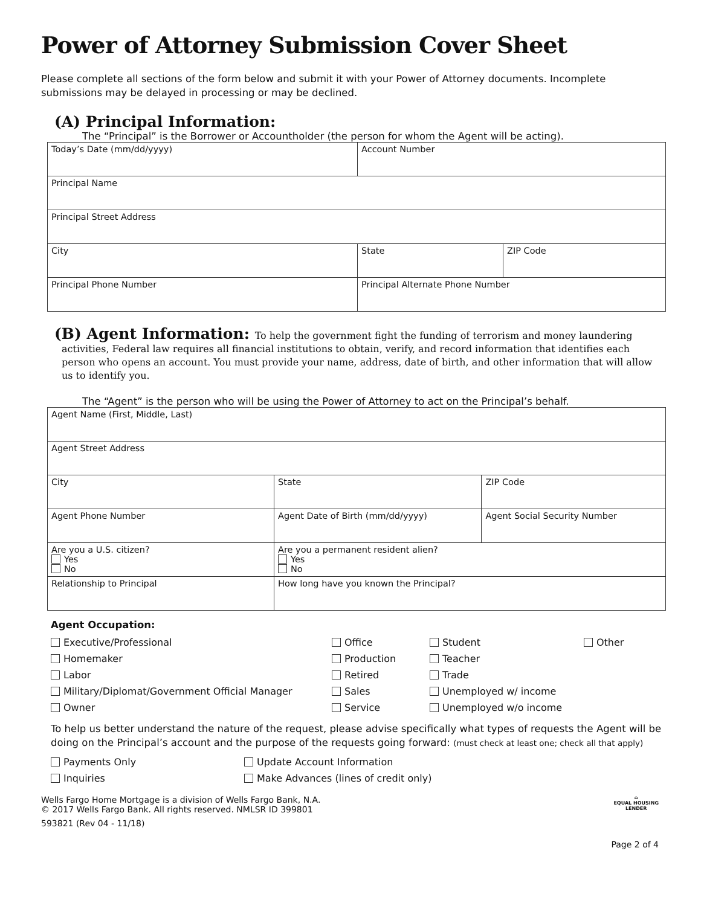Power of Attorney Submission Cover Sheet
Please complete all sections of the form below and submit it with your Power of Attorney documents. Incomplete submissions may be delayed in processing or may be declined.
(A) Principal Information:
The “Principal” is the Borrower or Accountholder (the person for whom the Agent will be acting).
| Today’s Date (mm/dd/yyyy) | Account Number | |
| Principal Name | | |
| Principal Street Address | | |
| City | State | ZIP Code |
| Principal Phone Number | Principal Alternate Phone Number | |
(B) Agent Information: To help the government fight the funding of terrorism and money laundering
activities, Federal law requires all financial institutions to obtain, verify, and record information that identifies each person who opens an account. You must provide your name, address, date of birth, and other information that will allow us to identify you.
The “Agent” is the person who will be using the Power of Attorney to act on the Principal’s behalf.
| Agent Name (First, Middle, Last) | | | |
| Agent Street Address | | | |
| City | | State | ZIP Code |
| Agent Phone Number | Agent Date of Birth (mm/dd/yyyy) | | Agent Social Security Number |
| Are you a U.S. citizen? Yes No | | Are you a permanent resident alien? Yes No | |
| Relationship to Principal | | How long have you known the Principal? | |
Agent Occupation:
Executive/Professional
Office
Student
Other
Homemaker
Production
Teacher
Labor
Retired
Trade
Military/Diplomat/Government Official Manager
Sales
Unemployed w/ income
Owner
Service
Unemployed w/o income
To help us better understand the nature of the request, please advise specifically what types of requests the Agent will be doing on the Principal’s account and the purpose of the requests going forward: (must check at least one; check all that apply)
Payments Only
Update Account Information
Inquiries
Make Advances (lines of credit only)
Wells Fargo Home Mortgage is a division of Wells Fargo Bank, N.A.
© 2017 Wells Fargo Bank. All rights reserved. NMLSR ID 399801
593821 (Rev 04 - 11/18)
⌂
EQUAL HOUSING
LENDER
Page 2 of 4